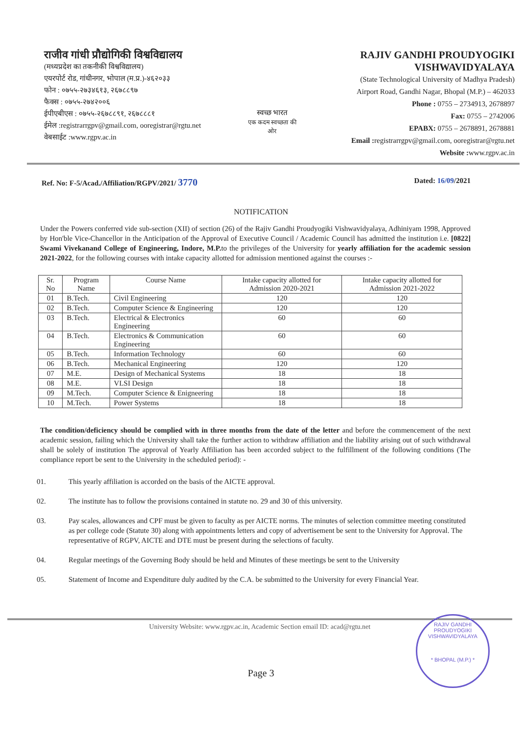राजीव गांधी प्रौद्योगिकी विश्वविद्यालय
(मध्यप्रदेश का तकनीकी विश्वविद्यालय)
एयरपोर्ट रोड, गांधीनगर, भोपाल (म.प्र.)-४६२०३३
फोन : ०७५५-२७३४६१३, २६७८८९७
फैक्स : ०७५५-२७४२००६
ईपीएबीएस : ०७५५-२६७८८९१, २६७८८८१
ईमेल :registrarrgpv@gmail.com, ooregistrar@rgtu.net
वेबसाईट :www.rgpv.ac.in
स्वच्छ भारत
एक कदम स्वच्छता की ओर
RAJIV GANDHI PROUDYOGIKI VISHWAVIDYALAYA
(State Technological University of Madhya Pradesh)
Airport Road, Gandhi Nagar, Bhopal (M.P.) – 462033
Phone : 0755 – 2734913, 2678897
Fax: 0755 – 2742006
EPABX: 0755 – 2678891, 2678881
Email : registrarrgpv@gmail.com, ooregistrar@rgtu.net
Website : www.rgpv.ac.in
Ref. No: F-5/Acad./Affiliation/RGPV/2021/ 3770
Dated: 16/09/2021
NOTIFICATION
Under the Powers conferred vide sub-section (XII) of section (26) of the Rajiv Gandhi Proudyogiki Vishwavidyalaya, Adhiniyam 1998, Approved by Hon'ble Vice-Chancellor in the Anticipation of the Approval of Executive Council / Academic Council has admitted the institution i.e. [0822] Swami Vivekanand College of Engineering, Indore, M.P. to the privileges of the University for yearly affiliation for the academic session 2021-2022, for the following courses with intake capacity allotted for admission mentioned against the courses :-
| Sr. No | Program Name | Course Name | Intake capacity allotted for Admission 2020-2021 | Intake capacity allotted for Admission 2021-2022 |
| --- | --- | --- | --- | --- |
| 01 | B.Tech. | Civil Engineering | 120 | 120 |
| 02 | B.Tech. | Computer Science & Engineering | 120 | 120 |
| 03 | B.Tech. | Electrical & Electronics Engineering | 60 | 60 |
| 04 | B.Tech. | Electronics & Communication Engineering | 60 | 60 |
| 05 | B.Tech. | Information Technology | 60 | 60 |
| 06 | B.Tech. | Mechanical Engineering | 120 | 120 |
| 07 | M.E. | Design of Mechanical Systems | 18 | 18 |
| 08 | M.E. | VLSI Design | 18 | 18 |
| 09 | M.Tech. | Computer Science & Enigneering | 18 | 18 |
| 10 | M.Tech. | Power Systems | 18 | 18 |
The condition/deficiency should be complied with in three months from the date of the letter and before the commencement of the next academic session, failing which the University shall take the further action to withdraw affiliation and the liability arising out of such withdrawal shall be solely of institution The approval of Yearly Affiliation has been accorded subject to the fulfillment of the following conditions (The compliance report be sent to the University in the scheduled period): -
01. This yearly affiliation is accorded on the basis of the AICTE approval.
02. The institute has to follow the provisions contained in statute no. 29 and 30 of this university.
03. Pay scales, allowances and CPF must be given to faculty as per AICTE norms. The minutes of selection committee meeting constituted as per college code (Statute 30) along with appointments letters and copy of advertisement be sent to the University for Approval. The representative of RGPV, AICTE and DTE must be present during the selections of faculty.
04. Regular meetings of the Governing Body should be held and Minutes of these meetings be sent to the University
05. Statement of Income and Expenditure duly audited by the C.A. be submitted to the University for every Financial Year.
University Website: www.rgpv.ac.in, Academic Section email ID: acad@rgtu.net
Page 3
RAJIV GANDHI PROUDYOGIKI VISHWAVIDYALAYA
* BHOPAL (M.P.) *